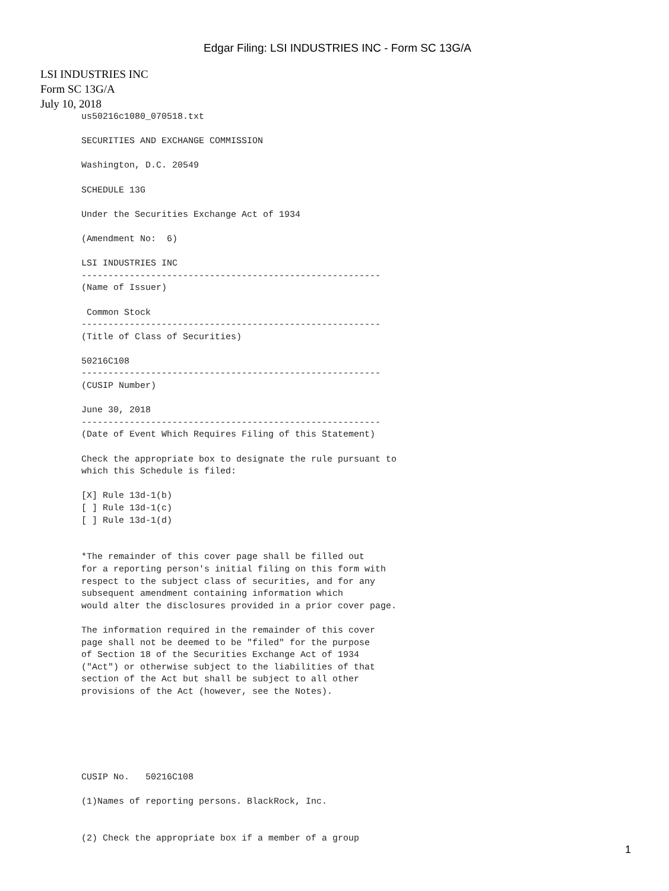Edgar Filing: LSI INDUSTRIES INC - Form SC 13G/A
LSI INDUSTRIES INC
Form SC 13G/A
July 10, 2018
us50216c1080_070518.txt

SECURITIES AND EXCHANGE COMMISSION

Washington, D.C. 20549

SCHEDULE 13G

Under the Securities Exchange Act of 1934

(Amendment No:  6)

LSI INDUSTRIES INC
--------------------------------------------------------
(Name of Issuer)

 Common Stock
--------------------------------------------------------
(Title of Class of Securities)

50216C108
--------------------------------------------------------
(CUSIP Number)

June 30, 2018
--------------------------------------------------------
(Date of Event Which Requires Filing of this Statement)

Check the appropriate box to designate the rule pursuant to
which this Schedule is filed:

[X] Rule 13d-1(b)
[ ] Rule 13d-1(c)
[ ] Rule 13d-1(d)


*The remainder of this cover page shall be filled out
for a reporting person's initial filing on this form with
respect to the subject class of securities, and for any
subsequent amendment containing information which
would alter the disclosures provided in a prior cover page.

The information required in the remainder of this cover
page shall not be deemed to be "filed" for the purpose
of Section 18 of the Securities Exchange Act of 1934
("Act") or otherwise subject to the liabilities of that
section of the Act but shall be subject to all other
provisions of the Act (however, see the Notes).






CUSIP No.   50216C108

(1)Names of reporting persons. BlackRock, Inc.


(2) Check the appropriate box if a member of a group
1